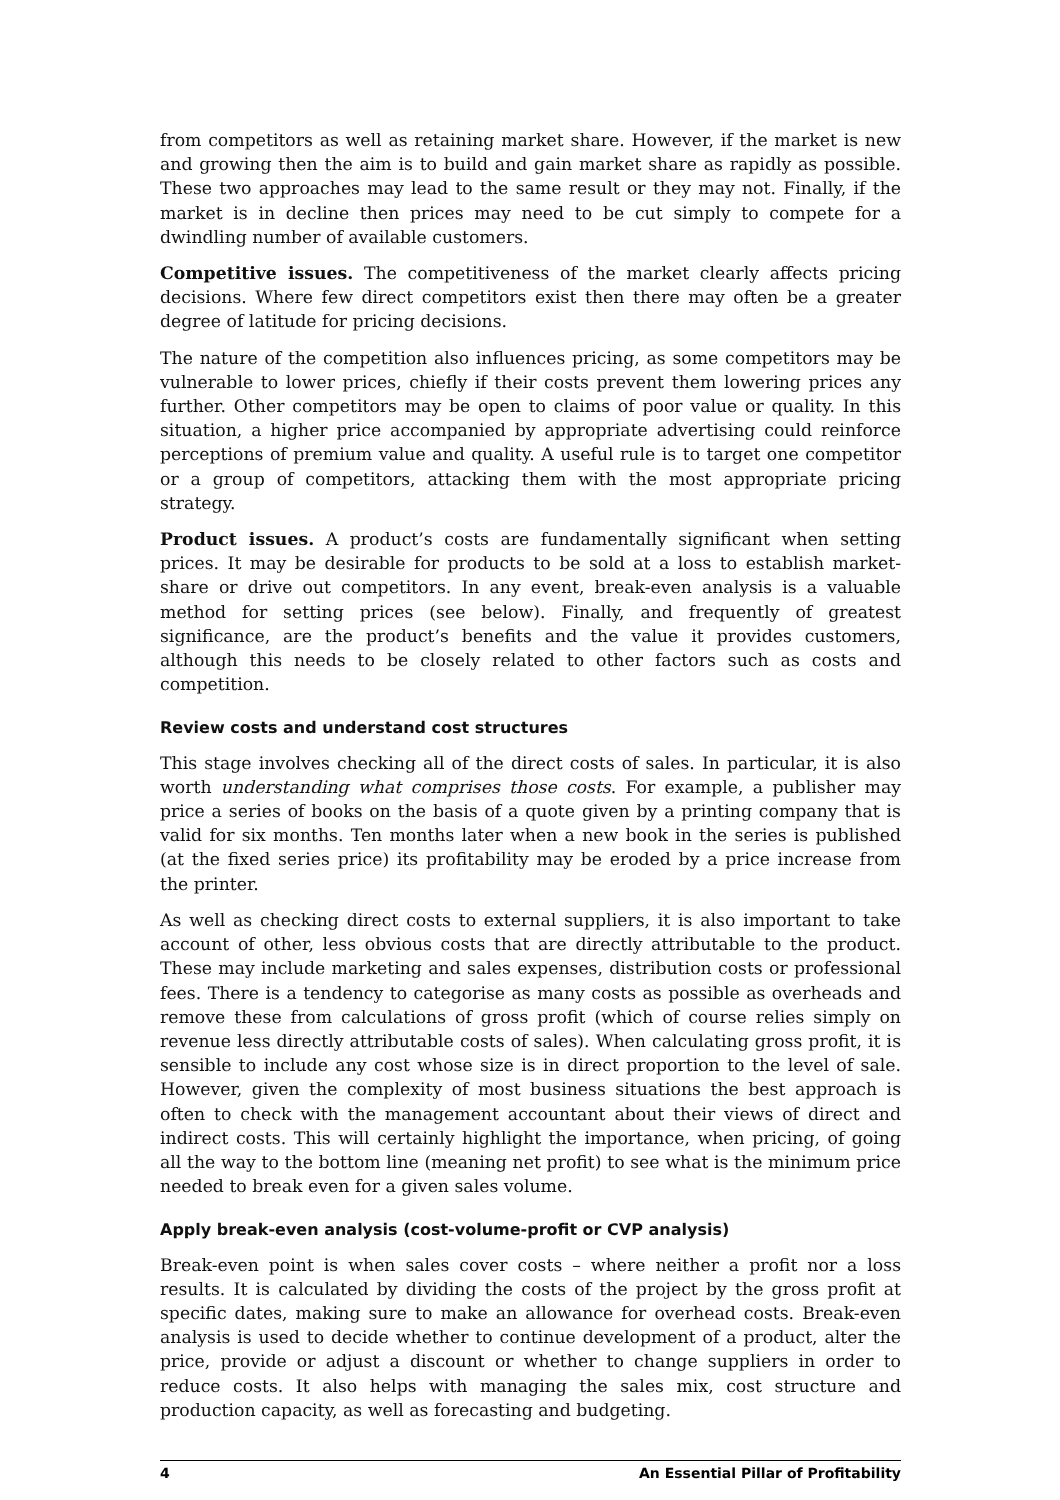from competitors as well as retaining market share. However, if the market is new and growing then the aim is to build and gain market share as rapidly as possible. These two approaches may lead to the same result or they may not. Finally, if the market is in decline then prices may need to be cut simply to compete for a dwindling number of available customers.
Competitive issues. The competitiveness of the market clearly affects pricing decisions. Where few direct competitors exist then there may often be a greater degree of latitude for pricing decisions.
The nature of the competition also influences pricing, as some competitors may be vulnerable to lower prices, chiefly if their costs prevent them lowering prices any further. Other competitors may be open to claims of poor value or quality. In this situation, a higher price accompanied by appropriate advertising could reinforce perceptions of premium value and quality. A useful rule is to target one competitor or a group of competitors, attacking them with the most appropriate pricing strategy.
Product issues. A product’s costs are fundamentally significant when setting prices. It may be desirable for products to be sold at a loss to establish market-share or drive out competitors. In any event, break-even analysis is a valuable method for setting prices (see below). Finally, and frequently of greatest significance, are the product’s benefits and the value it provides customers, although this needs to be closely related to other factors such as costs and competition.
Review costs and understand cost structures
This stage involves checking all of the direct costs of sales. In particular, it is also worth understanding what comprises those costs. For example, a publisher may price a series of books on the basis of a quote given by a printing company that is valid for six months. Ten months later when a new book in the series is published (at the fixed series price) its profitability may be eroded by a price increase from the printer.
As well as checking direct costs to external suppliers, it is also important to take account of other, less obvious costs that are directly attributable to the product. These may include marketing and sales expenses, distribution costs or professional fees. There is a tendency to categorise as many costs as possible as overheads and remove these from calculations of gross profit (which of course relies simply on revenue less directly attributable costs of sales). When calculating gross profit, it is sensible to include any cost whose size is in direct proportion to the level of sale. However, given the complexity of most business situations the best approach is often to check with the management accountant about their views of direct and indirect costs. This will certainly highlight the importance, when pricing, of going all the way to the bottom line (meaning net profit) to see what is the minimum price needed to break even for a given sales volume.
Apply break-even analysis (cost-volume-profit or CVP analysis)
Break-even point is when sales cover costs – where neither a profit nor a loss results. It is calculated by dividing the costs of the project by the gross profit at specific dates, making sure to make an allowance for overhead costs. Break-even analysis is used to decide whether to continue development of a product, alter the price, provide or adjust a discount or whether to change suppliers in order to reduce costs. It also helps with managing the sales mix, cost structure and production capacity, as well as forecasting and budgeting.
4 An Essential Pillar of Profitability